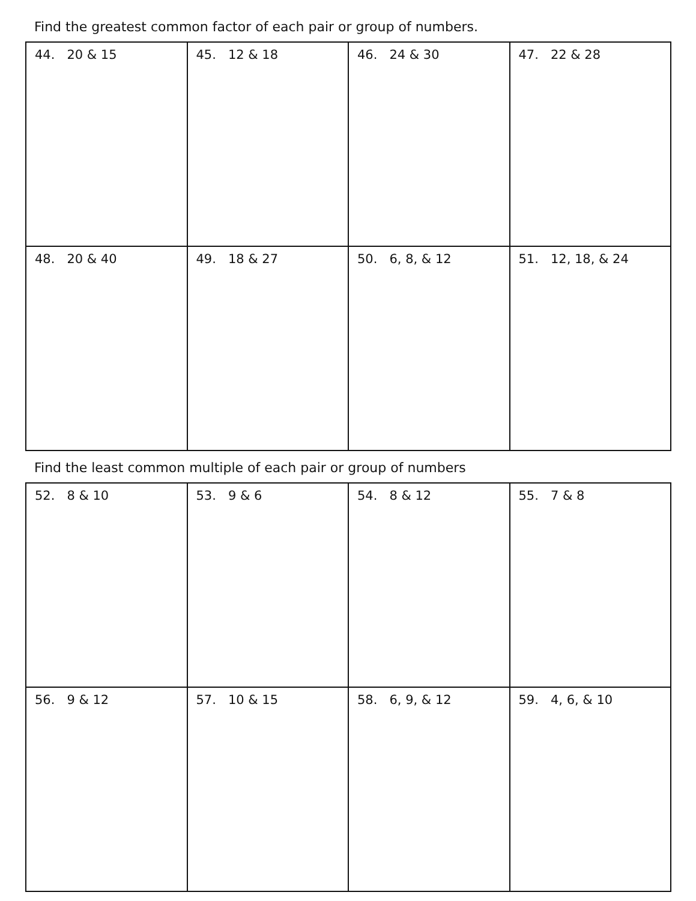Find the greatest common factor of each pair or group of numbers.
| 44. 20 & 15 | 45. 12 & 18 | 46. 24 & 30 | 47. 22 & 28 |
| 48. 20 & 40 | 49. 18 & 27 | 50. 6, 8, & 12 | 51. 12, 18, & 24 |
Find the least common multiple of each pair or group of numbers
| 52. 8 & 10 | 53. 9 & 6 | 54. 8 & 12 | 55. 7 & 8 |
| 56. 9 & 12 | 57. 10 & 15 | 58. 6, 9, & 12 | 59. 4, 6, & 10 |